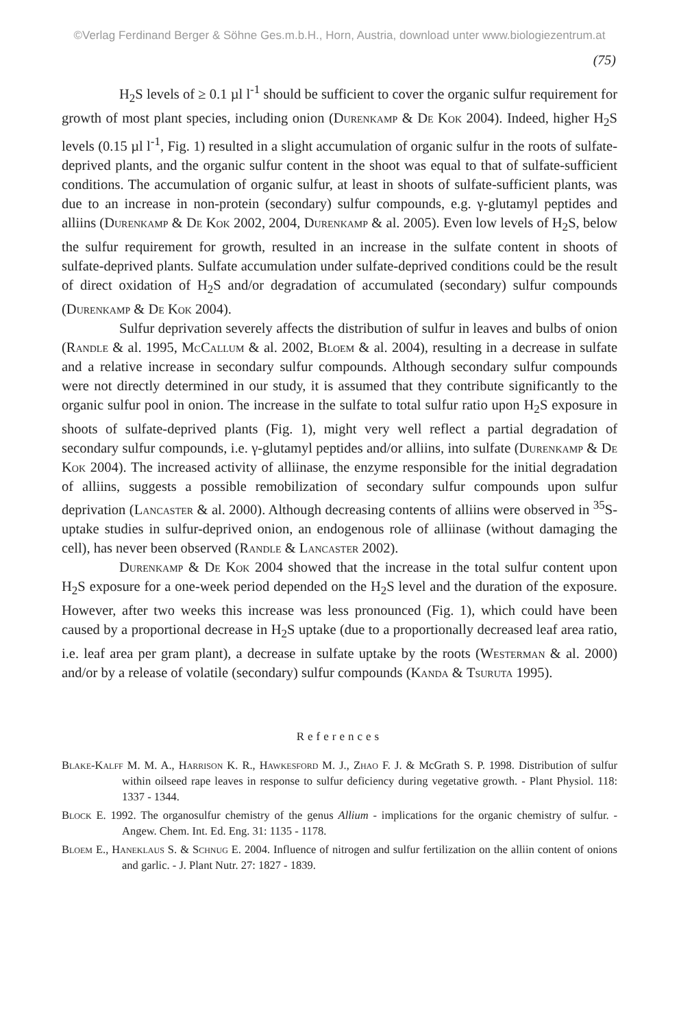©Verlag Ferdinand Berger & Söhne Ges.m.b.H., Horn, Austria, download unter www.biologiezentrum.at
(75)
H<sub>2</sub>S levels of ≥ 0.1 µl l<sup>-1</sup> should be sufficient to cover the organic sulfur requirement for growth of most plant species, including onion (Durenkamp & De Kok 2004). Indeed, higher H<sub>2</sub>S levels (0.15 µl l<sup>-1</sup>, Fig. 1) resulted in a slight accumulation of organic sulfur in the roots of sulfate-deprived plants, and the organic sulfur content in the shoot was equal to that of sulfate-sufficient conditions. The accumulation of organic sulfur, at least in shoots of sulfate-sufficient plants, was due to an increase in non-protein (secondary) sulfur compounds, e.g. γ-glutamyl peptides and alliins (Durenkamp & De Kok 2002, 2004, Durenkamp & al. 2005). Even low levels of H<sub>2</sub>S, below the sulfur requirement for growth, resulted in an increase in the sulfate content in shoots of sulfate-deprived plants. Sulfate accumulation under sulfate-deprived conditions could be the result of direct oxidation of H<sub>2</sub>S and/or degradation of accumulated (secondary) sulfur compounds (Durenkamp & De Kok 2004).
Sulfur deprivation severely affects the distribution of sulfur in leaves and bulbs of onion (Randle & al. 1995, McCallum & al. 2002, Bloem & al. 2004), resulting in a decrease in sulfate and a relative increase in secondary sulfur compounds. Although secondary sulfur compounds were not directly determined in our study, it is assumed that they contribute significantly to the organic sulfur pool in onion. The increase in the sulfate to total sulfur ratio upon H<sub>2</sub>S exposure in shoots of sulfate-deprived plants (Fig. 1), might very well reflect a partial degradation of secondary sulfur compounds, i.e. γ-glutamyl peptides and/or alliins, into sulfate (Durenkamp & De Kok 2004). The increased activity of alliinase, the enzyme responsible for the initial degradation of alliins, suggests a possible remobilization of secondary sulfur compounds upon sulfur deprivation (Lancaster & al. 2000). Although decreasing contents of alliins were observed in <sup>35</sup>S-uptake studies in sulfur-deprived onion, an endogenous role of alliinase (without damaging the cell), has never been observed (Randle & Lancaster 2002).
Durenkamp & De Kok 2004 showed that the increase in the total sulfur content upon H<sub>2</sub>S exposure for a one-week period depended on the H<sub>2</sub>S level and the duration of the exposure. However, after two weeks this increase was less pronounced (Fig. 1), which could have been caused by a proportional decrease in H<sub>2</sub>S uptake (due to a proportionally decreased leaf area ratio, i.e. leaf area per gram plant), a decrease in sulfate uptake by the roots (Westerman & al. 2000) and/or by a release of volatile (secondary) sulfur compounds (Kanda & Tsuruta 1995).
References
Blake-Kalff M. M. A., Harrison K. R., Hawkesford M. J., Zhao F. J. & McGrath S. P. 1998. Distribution of sulfur within oilseed rape leaves in response to sulfur deficiency during vegetative growth. - Plant Physiol. 118: 1337 - 1344.
Block E. 1992. The organosulfur chemistry of the genus Allium - implications for the organic chemistry of sulfur. - Angew. Chem. Int. Ed. Eng. 31: 1135 - 1178.
Bloem E., Haneklaus S. & Schnug E. 2004. Influence of nitrogen and sulfur fertilization on the alliin content of onions and garlic. - J. Plant Nutr. 27: 1827 - 1839.